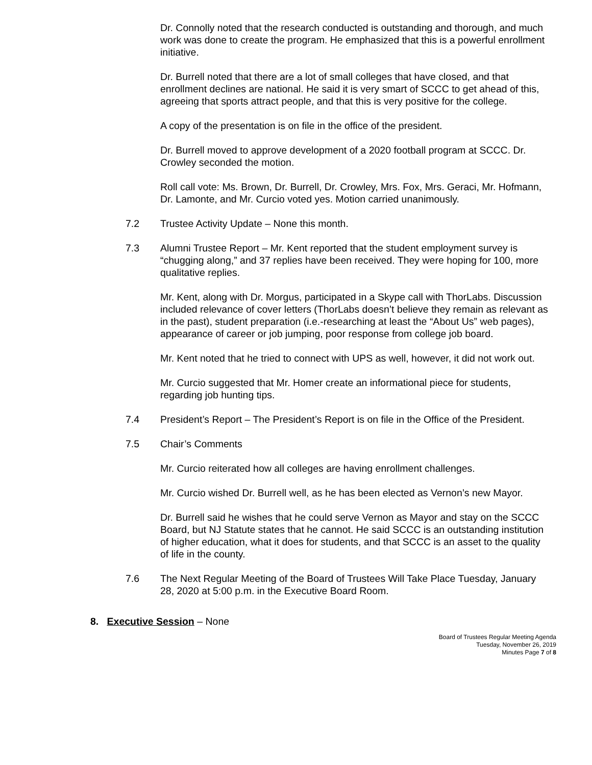Dr. Connolly noted that the research conducted is outstanding and thorough, and much work was done to create the program. He emphasized that this is a powerful enrollment initiative.
Dr. Burrell noted that there are a lot of small colleges that have closed, and that enrollment declines are national. He said it is very smart of SCCC to get ahead of this, agreeing that sports attract people, and that this is very positive for the college.
A copy of the presentation is on file in the office of the president.
Dr. Burrell moved to approve development of a 2020 football program at SCCC. Dr. Crowley seconded the motion.
Roll call vote: Ms. Brown, Dr. Burrell, Dr. Crowley, Mrs. Fox, Mrs. Geraci, Mr. Hofmann, Dr. Lamonte, and Mr. Curcio voted yes. Motion carried unanimously.
7.2 Trustee Activity Update – None this month.
7.3 Alumni Trustee Report – Mr. Kent reported that the student employment survey is “chugging along,” and 37 replies have been received. They were hoping for 100, more qualitative replies.
Mr. Kent, along with Dr. Morgus, participated in a Skype call with ThorLabs. Discussion included relevance of cover letters (ThorLabs doesn’t believe they remain as relevant as in the past), student preparation (i.e.-researching at least the “About Us” web pages), appearance of career or job jumping, poor response from college job board.
Mr. Kent noted that he tried to connect with UPS as well, however, it did not work out.
Mr. Curcio suggested that Mr. Homer create an informational piece for students, regarding job hunting tips.
7.4 President’s Report – The President’s Report is on file in the Office of the President.
7.5 Chair’s Comments
Mr. Curcio reiterated how all colleges are having enrollment challenges.
Mr. Curcio wished Dr. Burrell well, as he has been elected as Vernon’s new Mayor.
Dr. Burrell said he wishes that he could serve Vernon as Mayor and stay on the SCCC Board, but NJ Statute states that he cannot. He said SCCC is an outstanding institution of higher education, what it does for students, and that SCCC is an asset to the quality of life in the county.
7.6 The Next Regular Meeting of the Board of Trustees Will Take Place Tuesday, January 28, 2020 at 5:00 p.m. in the Executive Board Room.
8. Executive Session – None
Board of Trustees Regular Meeting Agenda
Tuesday, November 26, 2019
Minutes Page 7 of 8